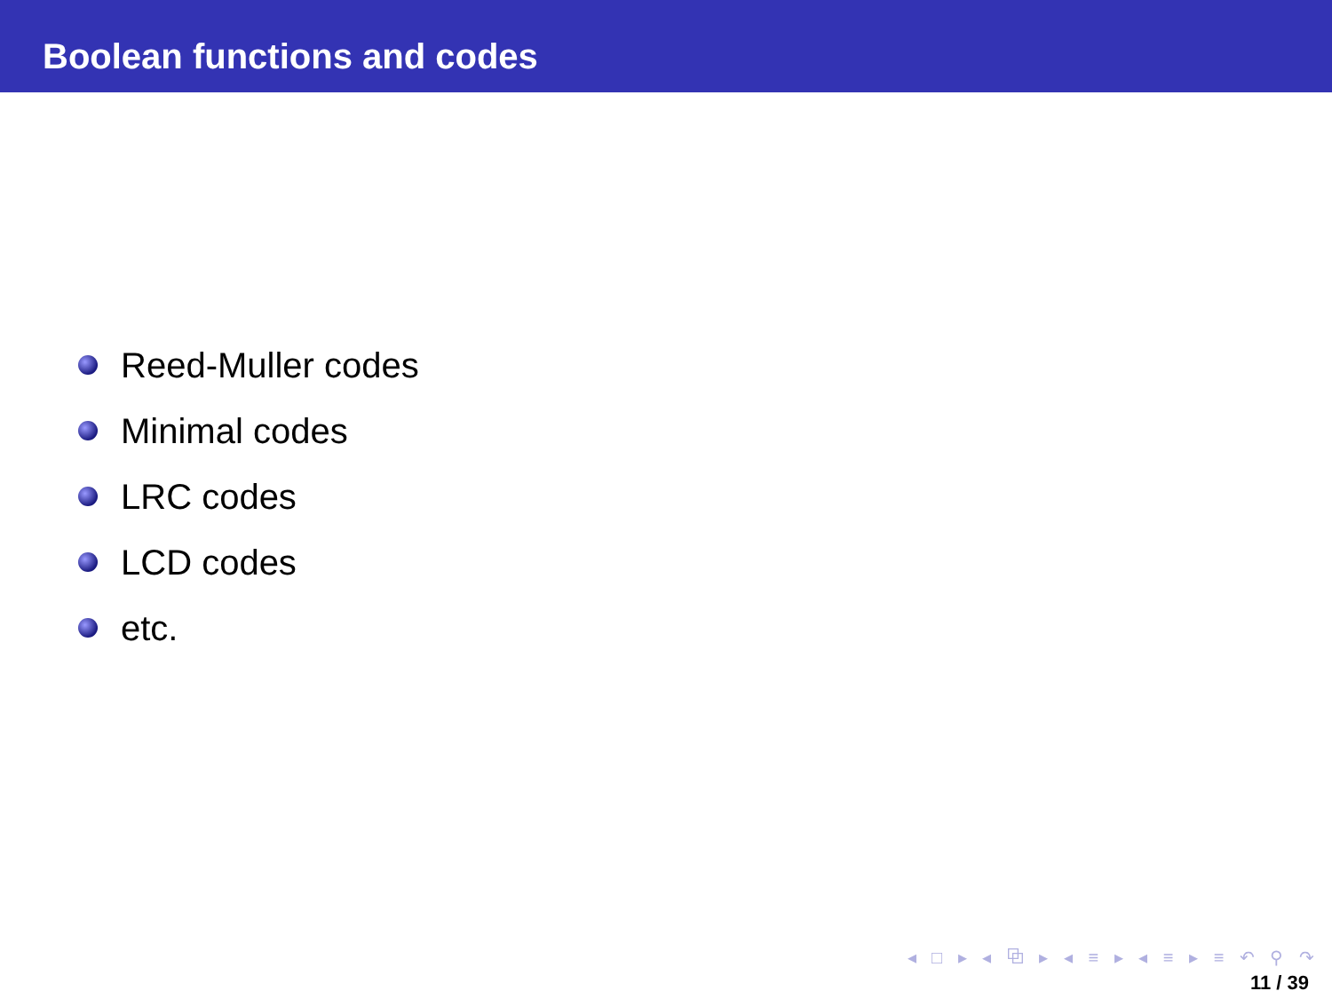Boolean functions and codes
Reed-Muller codes
Minimal codes
LRC codes
LCD codes
etc.
◂ □ ▸ ◂ ⧉ ▸ ◂ ≡ ▸ ◂ ≡ ▸ ≡ ↶ ⚲ ↷
11 / 39